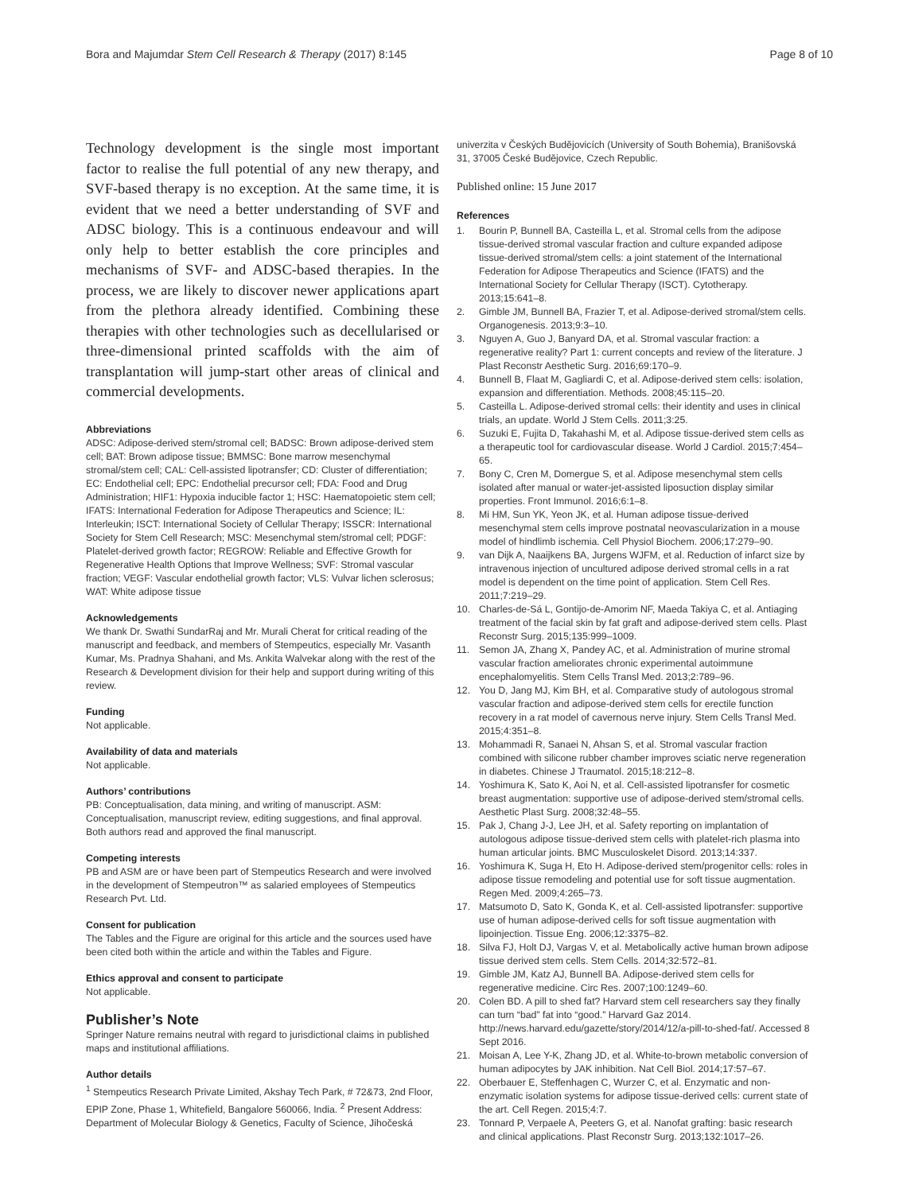Bora and Majumdar Stem Cell Research & Therapy (2017) 8:145 Page 8 of 10
Technology development is the single most important factor to realise the full potential of any new therapy, and SVF-based therapy is no exception. At the same time, it is evident that we need a better understanding of SVF and ADSC biology. This is a continuous endeavour and will only help to better establish the core principles and mechanisms of SVF- and ADSC-based therapies. In the process, we are likely to discover newer applications apart from the plethora already identified. Combining these therapies with other technologies such as decellularised or three-dimensional printed scaffolds with the aim of transplantation will jump-start other areas of clinical and commercial developments.
Abbreviations
ADSC: Adipose-derived stem/stromal cell; BADSC: Brown adipose-derived stem cell; BAT: Brown adipose tissue; BMMSC: Bone marrow mesenchymal stromal/stem cell; CAL: Cell-assisted lipotransfer; CD: Cluster of differentiation; EC: Endothelial cell; EPC: Endothelial precursor cell; FDA: Food and Drug Administration; HIF1: Hypoxia inducible factor 1; HSC: Haematopoietic stem cell; IFATS: International Federation for Adipose Therapeutics and Science; IL: Interleukin; ISCT: International Society of Cellular Therapy; ISSCR: International Society for Stem Cell Research; MSC: Mesenchymal stem/stromal cell; PDGF: Platelet-derived growth factor; REGROW: Reliable and Effective Growth for Regenerative Health Options that Improve Wellness; SVF: Stromal vascular fraction; VEGF: Vascular endothelial growth factor; VLS: Vulvar lichen sclerosus; WAT: White adipose tissue
Acknowledgements
We thank Dr. Swathi SundarRaj and Mr. Murali Cherat for critical reading of the manuscript and feedback, and members of Stempeutics, especially Mr. Vasanth Kumar, Ms. Pradnya Shahani, and Ms. Ankita Walvekar along with the rest of the Research & Development division for their help and support during writing of this review.
Funding
Not applicable.
Availability of data and materials
Not applicable.
Authors’ contributions
PB: Conceptualisation, data mining, and writing of manuscript. ASM: Conceptualisation, manuscript review, editing suggestions, and final approval. Both authors read and approved the final manuscript.
Competing interests
PB and ASM are or have been part of Stempeutics Research and were involved in the development of Stempeutron™ as salaried employees of Stempeutics Research Pvt. Ltd.
Consent for publication
The Tables and the Figure are original for this article and the sources used have been cited both within the article and within the Tables and Figure.
Ethics approval and consent to participate
Not applicable.
Publisher’s Note
Springer Nature remains neutral with regard to jurisdictional claims in published maps and institutional affiliations.
Author details
<sup>1</sup> Stempeutics Research Private Limited, Akshay Tech Park, # 72&73, 2nd Floor, EPIP Zone, Phase 1, Whitefield, Bangalore 560066, India. <sup>2</sup> Present Address: Department of Molecular Biology & Genetics, Faculty of Science, Jihočeská
univerzita v Českých Budějovicích (University of South Bohemia), Branišovská 31, 37005 České Budějovice, Czech Republic.
Published online: 15 June 2017
References
1. Bourin P, Bunnell BA, Casteilla L, et al. Stromal cells from the adipose tissue-derived stromal vascular fraction and culture expanded adipose tissue-derived stromal/stem cells: a joint statement of the International Federation for Adipose Therapeutics and Science (IFATS) and the International Society for Cellular Therapy (ISCT). Cytotherapy. 2013;15:641–8.
2. Gimble JM, Bunnell BA, Frazier T, et al. Adipose-derived stromal/stem cells. Organogenesis. 2013;9:3–10.
3. Nguyen A, Guo J, Banyard DA, et al. Stromal vascular fraction: a regenerative reality? Part 1: current concepts and review of the literature. J Plast Reconstr Aesthetic Surg. 2016;69:170–9.
4. Bunnell B, Flaat M, Gagliardi C, et al. Adipose-derived stem cells: isolation, expansion and differentiation. Methods. 2008;45:115–20.
5. Casteilla L. Adipose-derived stromal cells: their identity and uses in clinical trials, an update. World J Stem Cells. 2011;3:25.
6. Suzuki E, Fujita D, Takahashi M, et al. Adipose tissue-derived stem cells as a therapeutic tool for cardiovascular disease. World J Cardiol. 2015;7:454–65.
7. Bony C, Cren M, Domergue S, et al. Adipose mesenchymal stem cells isolated after manual or water-jet-assisted liposuction display similar properties. Front Immunol. 2016;6:1–8.
8. Mi HM, Sun YK, Yeon JK, et al. Human adipose tissue-derived mesenchymal stem cells improve postnatal neovascularization in a mouse model of hindlimb ischemia. Cell Physiol Biochem. 2006;17:279–90.
9. van Dijk A, Naaijkens BA, Jurgens WJFM, et al. Reduction of infarct size by intravenous injection of uncultured adipose derived stromal cells in a rat model is dependent on the time point of application. Stem Cell Res. 2011;7:219–29.
10. Charles-de-Sá L, Gontijo-de-Amorim NF, Maeda Takiya C, et al. Antiaging treatment of the facial skin by fat graft and adipose-derived stem cells. Plast Reconstr Surg. 2015;135:999–1009.
11. Semon JA, Zhang X, Pandey AC, et al. Administration of murine stromal vascular fraction ameliorates chronic experimental autoimmune encephalomyelitis. Stem Cells Transl Med. 2013;2:789–96.
12. You D, Jang MJ, Kim BH, et al. Comparative study of autologous stromal vascular fraction and adipose-derived stem cells for erectile function recovery in a rat model of cavernous nerve injury. Stem Cells Transl Med. 2015;4:351–8.
13. Mohammadi R, Sanaei N, Ahsan S, et al. Stromal vascular fraction combined with silicone rubber chamber improves sciatic nerve regeneration in diabetes. Chinese J Traumatol. 2015;18:212–8.
14. Yoshimura K, Sato K, Aoi N, et al. Cell-assisted lipotransfer for cosmetic breast augmentation: supportive use of adipose-derived stem/stromal cells. Aesthetic Plast Surg. 2008;32:48–55.
15. Pak J, Chang J-J, Lee JH, et al. Safety reporting on implantation of autologous adipose tissue-derived stem cells with platelet-rich plasma into human articular joints. BMC Musculoskelet Disord. 2013;14:337.
16. Yoshimura K, Suga H, Eto H. Adipose-derived stem/progenitor cells: roles in adipose tissue remodeling and potential use for soft tissue augmentation. Regen Med. 2009;4:265–73.
17. Matsumoto D, Sato K, Gonda K, et al. Cell-assisted lipotransfer: supportive use of human adipose-derived cells for soft tissue augmentation with lipoinjection. Tissue Eng. 2006;12:3375–82.
18. Silva FJ, Holt DJ, Vargas V, et al. Metabolically active human brown adipose tissue derived stem cells. Stem Cells. 2014;32:572–81.
19. Gimble JM, Katz AJ, Bunnell BA. Adipose-derived stem cells for regenerative medicine. Circ Res. 2007;100:1249–60.
20. Colen BD. A pill to shed fat? Harvard stem cell researchers say they finally can turn “bad” fat into “good.” Harvard Gaz 2014. http://news.harvard.edu/gazette/story/2014/12/a-pill-to-shed-fat/. Accessed 8 Sept 2016.
21. Moisan A, Lee Y-K, Zhang JD, et al. White-to-brown metabolic conversion of human adipocytes by JAK inhibition. Nat Cell Biol. 2014;17:57–67.
22. Oberbauer E, Steffenhagen C, Wurzer C, et al. Enzymatic and non-enzymatic isolation systems for adipose tissue-derived cells: current state of the art. Cell Regen. 2015;4:7.
23. Tonnard P, Verpaele A, Peeters G, et al. Nanofat grafting: basic research and clinical applications. Plast Reconstr Surg. 2013;132:1017–26.